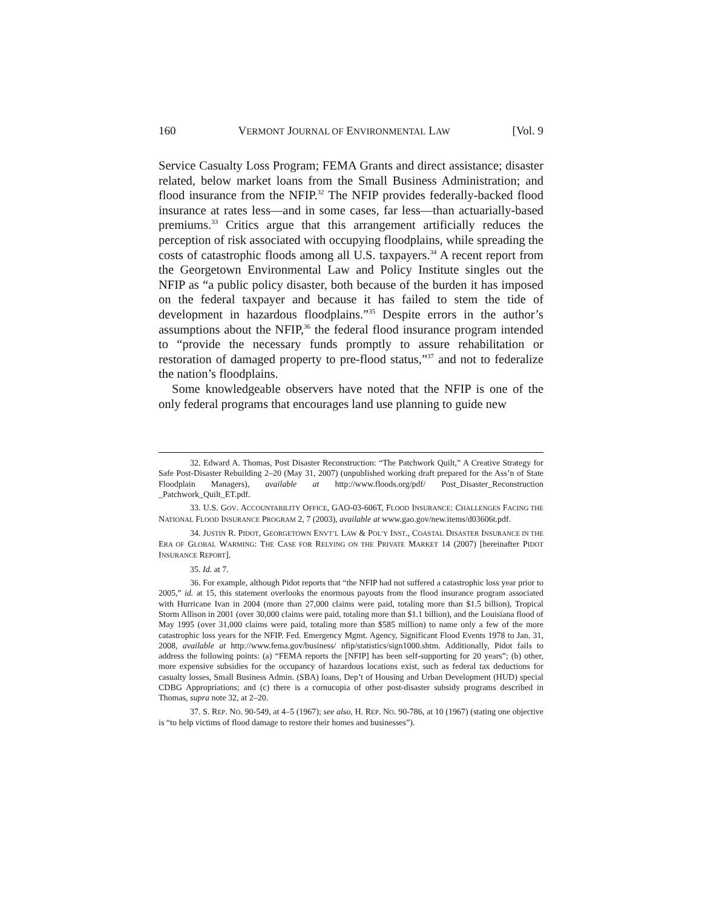160 VERMONT JOURNAL OF ENVIRONMENTAL LAW [Vol. 9
Service Casualty Loss Program; FEMA Grants and direct assistance; disaster related, below market loans from the Small Business Administration; and flood insurance from the NFIP.<sup>32</sup> The NFIP provides federally-backed flood insurance at rates less—and in some cases, far less—than actuarially-based premiums.<sup>33</sup> Critics argue that this arrangement artificially reduces the perception of risk associated with occupying floodplains, while spreading the costs of catastrophic floods among all U.S. taxpayers.<sup>34</sup> A recent report from the Georgetown Environmental Law and Policy Institute singles out the NFIP as “a public policy disaster, both because of the burden it has imposed on the federal taxpayer and because it has failed to stem the tide of development in hazardous floodplains.”<sup>35</sup> Despite errors in the author’s assumptions about the NFIP,<sup>36</sup> the federal flood insurance program intended to “provide the necessary funds promptly to assure rehabilitation or restoration of damaged property to pre-flood status,”<sup>37</sup> and not to federalize the nation’s floodplains.
Some knowledgeable observers have noted that the NFIP is one of the only federal programs that encourages land use planning to guide new
32. Edward A. Thomas, Post Disaster Reconstruction: “The Patchwork Quilt,” A Creative Strategy for Safe Post-Disaster Rebuilding 2–20 (May 31, 2007) (unpublished working draft prepared for the Ass’n of State Floodplain Managers), available at http://www.floods.org/pdf/ Post_Disaster_Reconstruction _Patchwork_Quilt_ET.pdf.
33. U.S. GOV. ACCOUNTABILITY OFFICE, GAO-03-606T, FLOOD INSURANCE: CHALLENGES FACING THE NATIONAL FLOOD INSURANCE PROGRAM 2, 7 (2003), available at www.gao.gov/new.items/d03606t.pdf.
34. JUSTIN R. PIDOT, GEORGETOWN ENVT’L LAW & POL’Y INST., COASTAL DISASTER INSURANCE IN THE ERA OF GLOBAL WARMING: THE CASE FOR RELYING ON THE PRIVATE MARKET 14 (2007) [hereinafter PIDOT INSURANCE REPORT].
35. Id. at 7.
36. For example, although Pidot reports that “the NFIP had not suffered a catastrophic loss year prior to 2005,” id. at 15, this statement overlooks the enormous payouts from the flood insurance program associated with Hurricane Ivan in 2004 (more than 27,000 claims were paid, totaling more than $1.5 billion), Tropical Storm Allison in 2001 (over 30,000 claims were paid, totaling more than $1.1 billion), and the Louisiana flood of May 1995 (over 31,000 claims were paid, totaling more than $585 million) to name only a few of the more catastrophic loss years for the NFIP. Fed. Emergency Mgmt. Agency, Significant Flood Events 1978 to Jan. 31, 2008, available at http://www.fema.gov/business/ nfip/statistics/sign1000.shtm. Additionally, Pidot fails to address the following points: (a) “FEMA reports the [NFIP] has been self-supporting for 20 years”; (b) other, more expensive subsidies for the occupancy of hazardous locations exist, such as federal tax deductions for casualty losses, Small Business Admin. (SBA) loans, Dep’t of Housing and Urban Development (HUD) special CDBG Appropriations; and (c) there is a cornucopia of other post-disaster subsidy programs described in Thomas, supra note 32, at 2–20.
37. S. REP. NO. 90-549, at 4–5 (1967); see also, H. REP. NO. 90-786, at 10 (1967) (stating one objective is “to help victims of flood damage to restore their homes and businesses”).